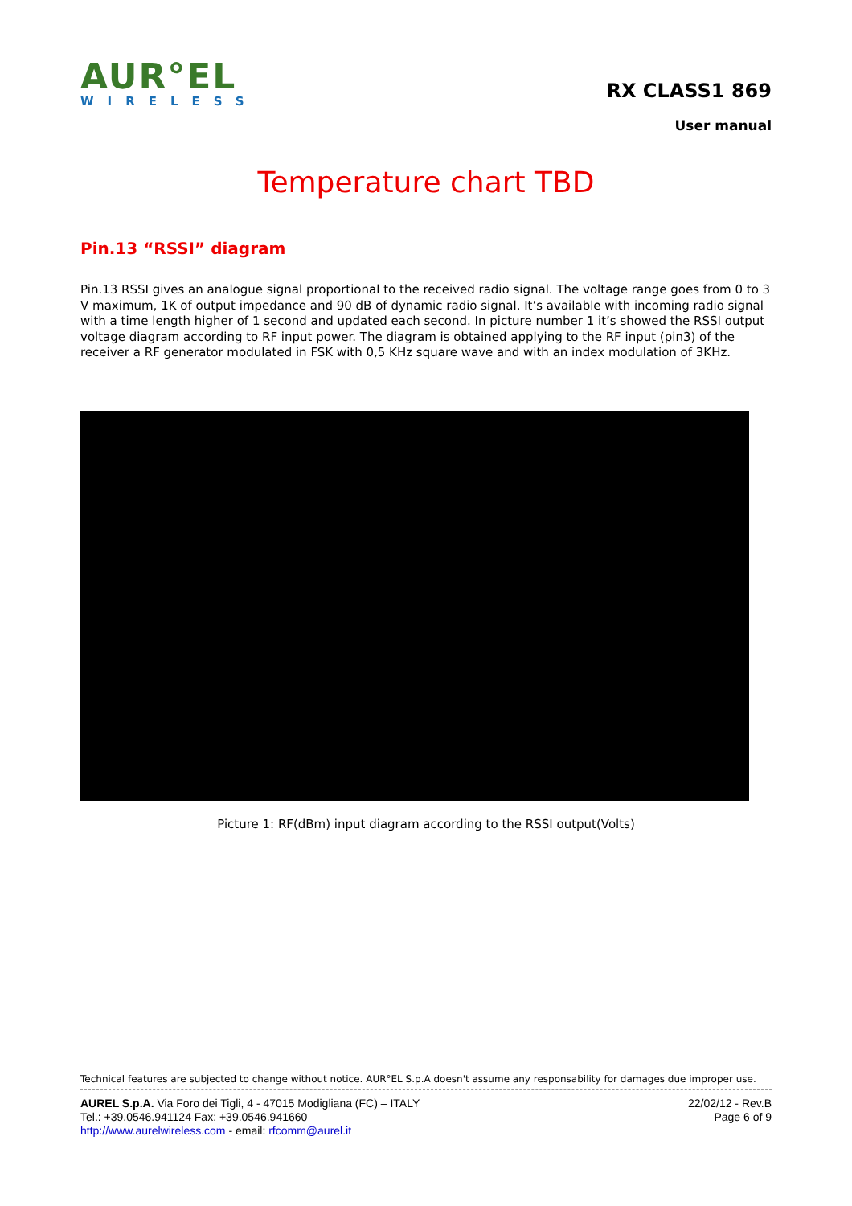AUR°EL
WIRELESS
RX CLASS1 869
User manual
Temperature chart TBD
Pin.13 “RSSI” diagram
Pin.13 RSSI gives an analogue signal proportional to the received radio signal. The voltage range goes from 0 to 3 V maximum, 1K of output impedance and 90 dB of dynamic radio signal. It’s available with incoming radio signal with a time length higher of 1 second and updated each second. In picture number 1 it’s showed the RSSI output voltage diagram according to RF input power. The diagram is obtained applying to the RF input (pin3) of the receiver a RF generator modulated in FSK with 0,5 KHz square wave and with an index modulation of 3KHz.
Picture 1: RF(dBm) input diagram according to the RSSI output(Volts)
Technical features are subjected to change without notice. AUR°EL S.p.A doesn't assume any responsability for damages due improper use.
AUREL S.p.A. Via Foro dei Tigli, 4 - 47015 Modigliana (FC) – ITALY
Tel.: +39.0546.941124 Fax: +39.0546.941660
http://www.aurelwireless.com - email: rfcomm@aurel.it
22/02/12 - Rev.B
Page 6 of 9